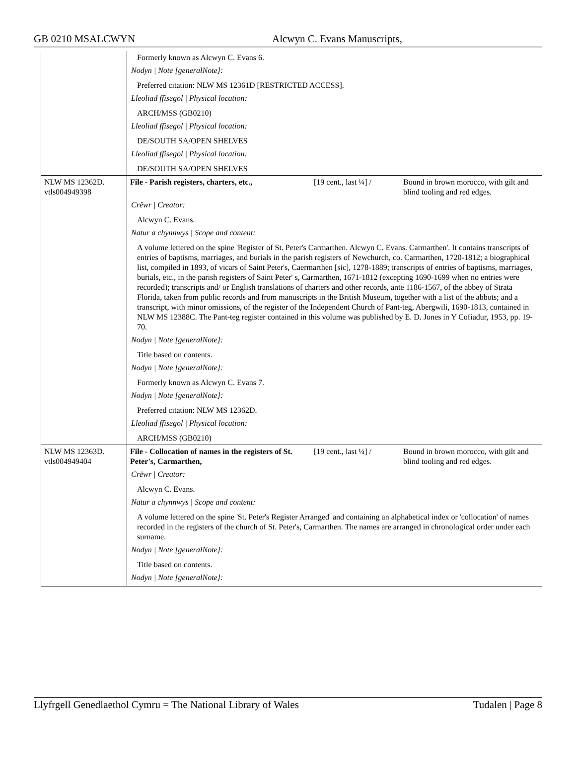GB 0210 MSALCWYN Alcwyn C. Evans Manuscripts,
| | Formerly known as Alcwyn C. Evans 6. |
| | Nodyn / Note [generalNote]: |
| | Preferred citation: NLW MS 12361D [RESTRICTED ACCESS]. |
| | Lleoliad ffisegol / Physical location: |
| | ARCH/MSS (GB0210) |
| | Lleoliad ffisegol / Physical location: |
| | DE/SOUTH SA/OPEN SHELVES |
| | Lleoliad ffisegol / Physical location: |
| | DE/SOUTH SA/OPEN SHELVES |
| NLW MS 12362D. vtls004949398 | File - Parish registers, charters, etc., [19 cent., last ¼] / Bound in brown morocco, with gilt and blind tooling and red edges. |
| | Crëwr / Creator: |
| | Alcwyn C. Evans. |
| | Natur a chynnwys / Scope and content: |
| | A volume lettered on the spine 'Register of St. Peter's Carmarthen. Alcwyn C. Evans. Carmarthen'. It contains transcripts of entries of baptisms, marriages, and burials in the parish registers of Newchurch, co. Carmarthen, 1720-1812; a biographical list, compiled in 1893, of vicars of Saint Peter's, Caermarthen [sic], 1278-1889; transcripts of entries of baptisms, marriages, burials, etc., in the parish registers of Saint Peter' s, Carmarthen, 1671-1812 (excepting 1690-1699 when no entries were recorded); transcripts and/ or English translations of charters and other records, ante 1186-1567, of the abbey of Strata Florida, taken from public records and from manuscripts in the British Museum, together with a list of the abbots; and a transcript, with minor omissions, of the register of the Independent Church of Pant-teg, Abergwili, 1690-1813, contained in NLW MS 12388C. The Pant-teg register contained in this volume was published by E. D. Jones in Y Cofiadur, 1953, pp. 19-70. |
| | Nodyn / Note [generalNote]: |
| | Title based on contents. |
| | Nodyn / Note [generalNote]: |
| | Formerly known as Alcwyn C. Evans 7. |
| | Nodyn / Note [generalNote]: |
| | Preferred citation: NLW MS 12362D. |
| | Lleoliad ffisegol / Physical location: |
| | ARCH/MSS (GB0210) |
| NLW MS 12363D. vtls004949404 | File - Collocation of names in the registers of St. Peter's, Carmarthen, [19 cent., last ¼] / Bound in brown morocco, with gilt and blind tooling and red edges. |
| | Crëwr / Creator: |
| | Alcwyn C. Evans. |
| | Natur a chynnwys / Scope and content: |
| | A volume lettered on the spine 'St. Peter's Register Arranged' and containing an alphabetical index or 'collocation' of names recorded in the registers of the church of St. Peter's, Carmarthen. The names are arranged in chronological order under each surname. |
| | Nodyn / Note [generalNote]: |
| | Title based on contents. |
| | Nodyn / Note [generalNote]: |
Llyfrgell Genedlaethol Cymru = The National Library of Wales Tudalen | Page 8